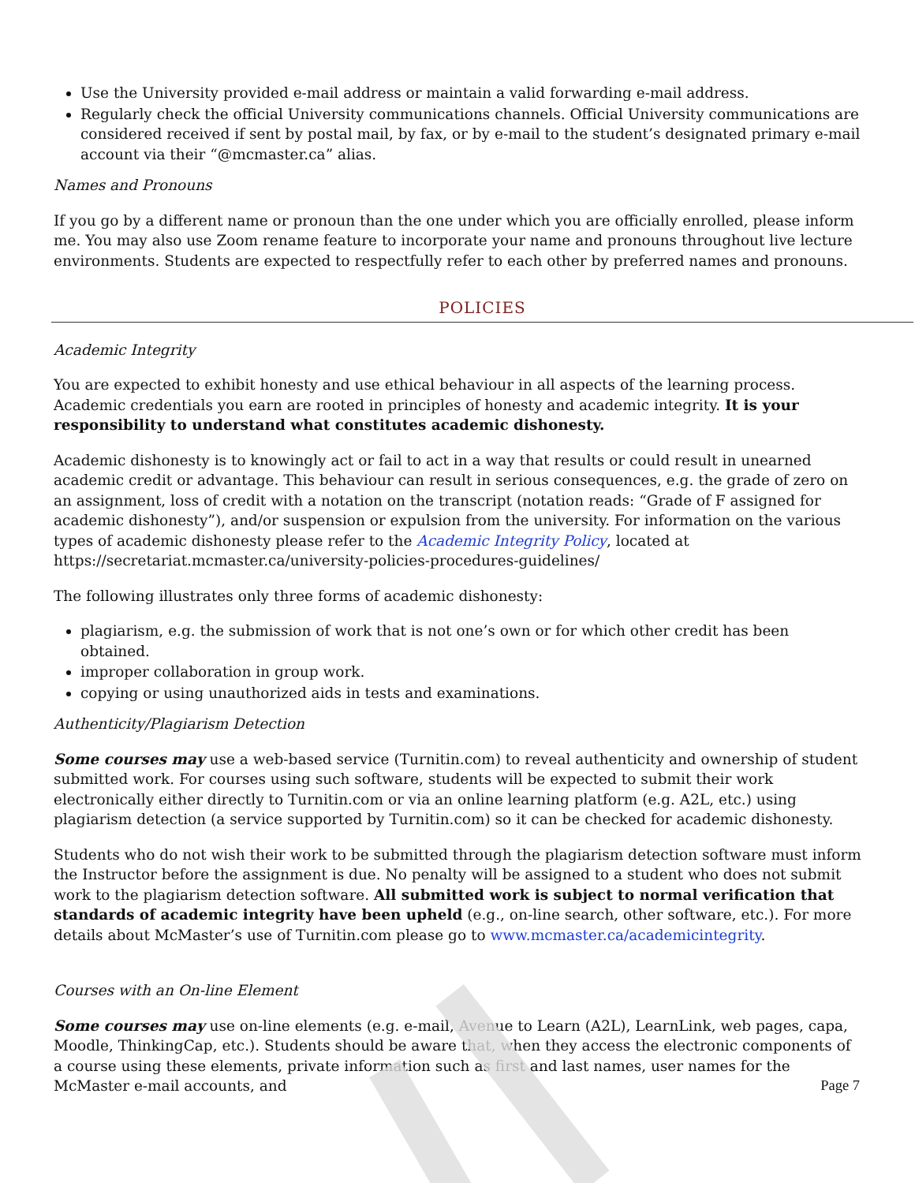Use the University provided e-mail address or maintain a valid forwarding e-mail address.
Regularly check the official University communications channels. Official University communications are considered received if sent by postal mail, by fax, or by e-mail to the student’s designated primary e-mail account via their “@mcmaster.ca” alias.
Names and Pronouns
If you go by a different name or pronoun than the one under which you are officially enrolled, please inform me. You may also use Zoom rename feature to incorporate your name and pronouns throughout live lecture environments. Students are expected to respectfully refer to each other by preferred names and pronouns.
POLICIES
Academic Integrity
You are expected to exhibit honesty and use ethical behaviour in all aspects of the learning process. Academic credentials you earn are rooted in principles of honesty and academic integrity. It is your responsibility to understand what constitutes academic dishonesty.
Academic dishonesty is to knowingly act or fail to act in a way that results or could result in unearned academic credit or advantage. This behaviour can result in serious consequences, e.g. the grade of zero on an assignment, loss of credit with a notation on the transcript (notation reads: “Grade of F assigned for academic dishonesty”), and/or suspension or expulsion from the university. For information on the various types of academic dishonesty please refer to the Academic Integrity Policy, located at https://secretariat.mcmaster.ca/university-policies-procedures-guidelines/
The following illustrates only three forms of academic dishonesty:
plagiarism, e.g. the submission of work that is not one’s own or for which other credit has been obtained.
improper collaboration in group work.
copying or using unauthorized aids in tests and examinations.
Authenticity/Plagiarism Detection
Some courses may use a web-based service (Turnitin.com) to reveal authenticity and ownership of student submitted work. For courses using such software, students will be expected to submit their work electronically either directly to Turnitin.com or via an online learning platform (e.g. A2L, etc.) using plagiarism detection (a service supported by Turnitin.com) so it can be checked for academic dishonesty.
Students who do not wish their work to be submitted through the plagiarism detection software must inform the Instructor before the assignment is due. No penalty will be assigned to a student who does not submit work to the plagiarism detection software. All submitted work is subject to normal verification that standards of academic integrity have been upheld (e.g., on-line search, other software, etc.). For more details about McMaster’s use of Turnitin.com please go to www.mcmaster.ca/academicintegrity.
Courses with an On-line Element
Some courses may use on-line elements (e.g. e-mail, Avenue to Learn (A2L), LearnLink, web pages, capa, Moodle, ThinkingCap, etc.). Students should be aware that, when they access the electronic components of a course using these elements, private information such as first and last names, user names for the McMaster e-mail accounts, and
Page 7